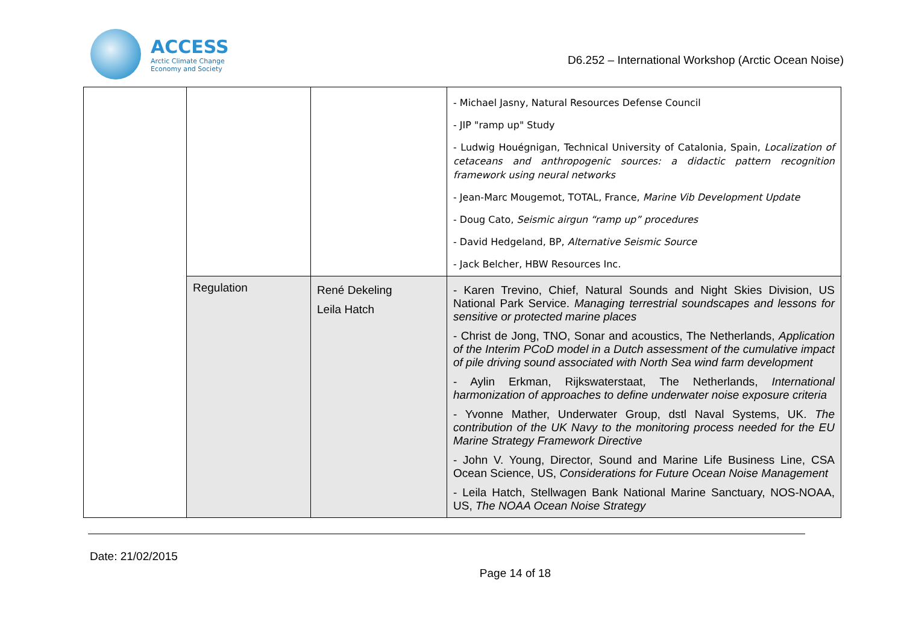ACCESS
Arctic Climate Change
Economy and Society
D6.252 – International Workshop (Arctic Ocean Noise)
| | | | - Michael Jasny, Natural Resources Defense Council - JIP "ramp up" Study - Ludwig Houégnigan, Technical University of Catalonia, Spain, Localization of cetaceans and anthropogenic sources: a didactic pattern recognition framework using neural networks - Jean-Marc Mougemot, TOTAL, France, Marine Vib Development Update - Doug Cato, Seismic airgun “ramp up” procedures - David Hedgeland, BP, Alternative Seismic Source - Jack Belcher, HBW Resources Inc. |
| | Regulation | René Dekeling Leila Hatch | - Karen Trevino, Chief, Natural Sounds and Night Skies Division, US National Park Service. Managing terrestrial soundscapes and lessons for sensitive or protected marine places - Christ de Jong, TNO, Sonar and acoustics, The Netherlands, Application of the Interim PCoD model in a Dutch assessment of the cumulative impact of pile driving sound associated with North Sea wind farm development - Aylin Erkman, Rijkswaterstaat, The Netherlands, International harmonization of approaches to define underwater noise exposure criteria - Yvonne Mather, Underwater Group, dstl Naval Systems, UK. The contribution of the UK Navy to the monitoring process needed for the EU Marine Strategy Framework Directive - John V. Young, Director, Sound and Marine Life Business Line, CSA Ocean Science, US, Considerations for Future Ocean Noise Management - Leila Hatch, Stellwagen Bank National Marine Sanctuary, NOS-NOAA, US, The NOAA Ocean Noise Strategy |
Date: 21/02/2015
Page 14 of 18